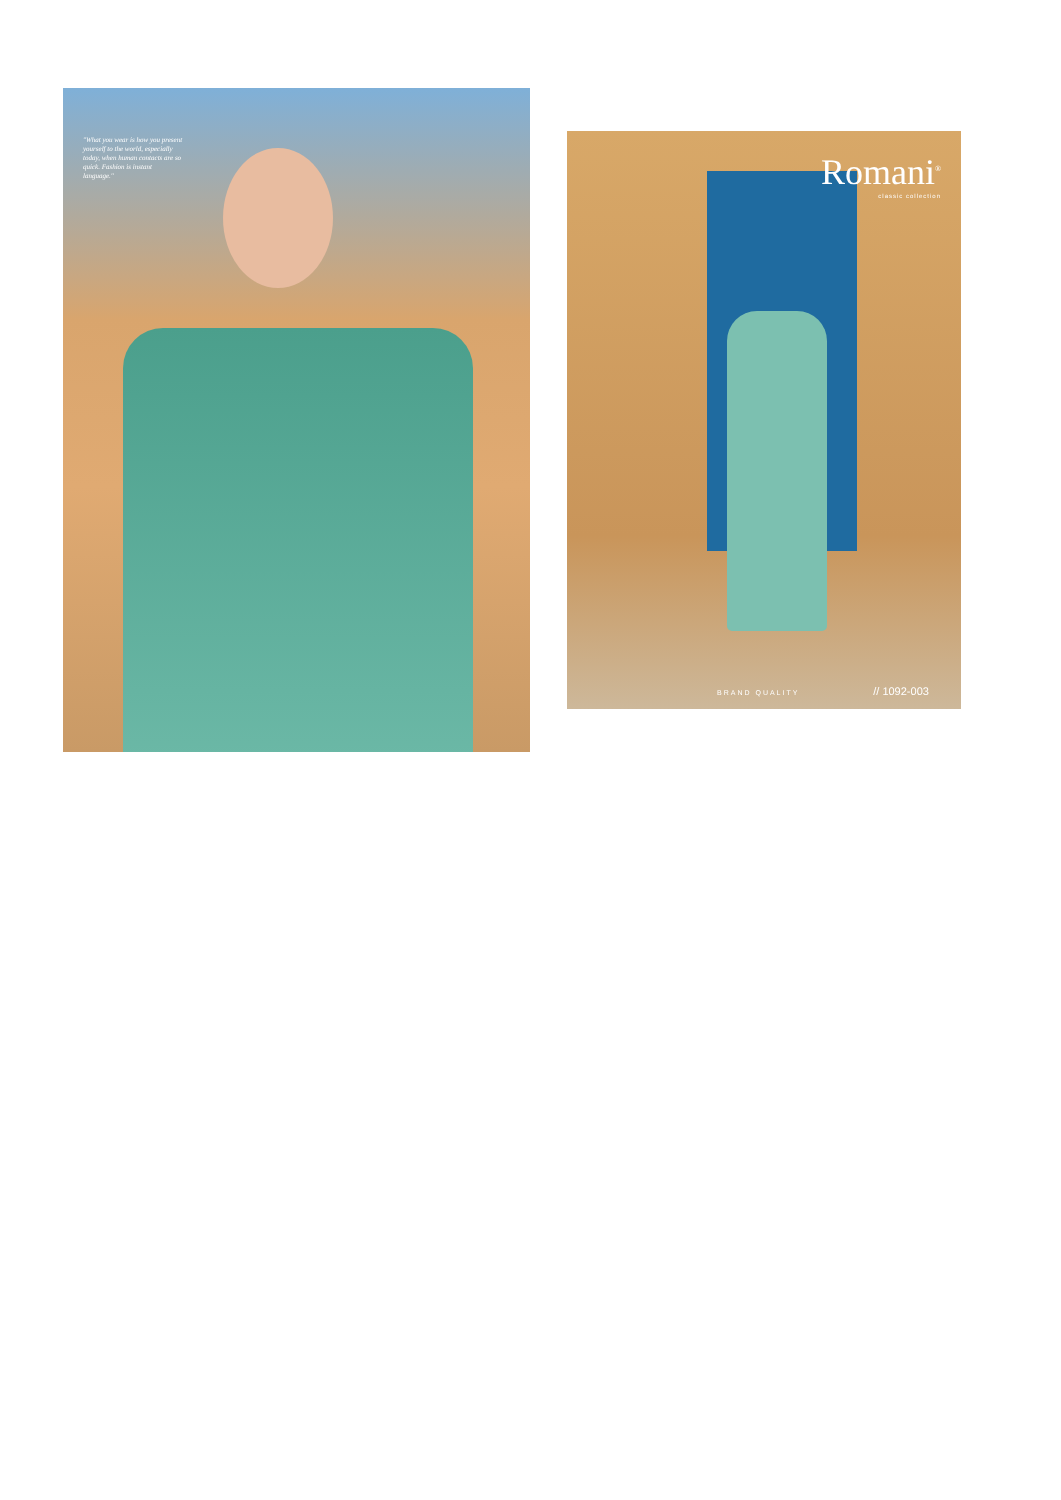"What you wear is how you present yourself to the world, especially today, when human contacts are so quick. Fashion is instant language."
Romani<sup>®</sup>
classic collection
BRAND QUALITY // 1092-003